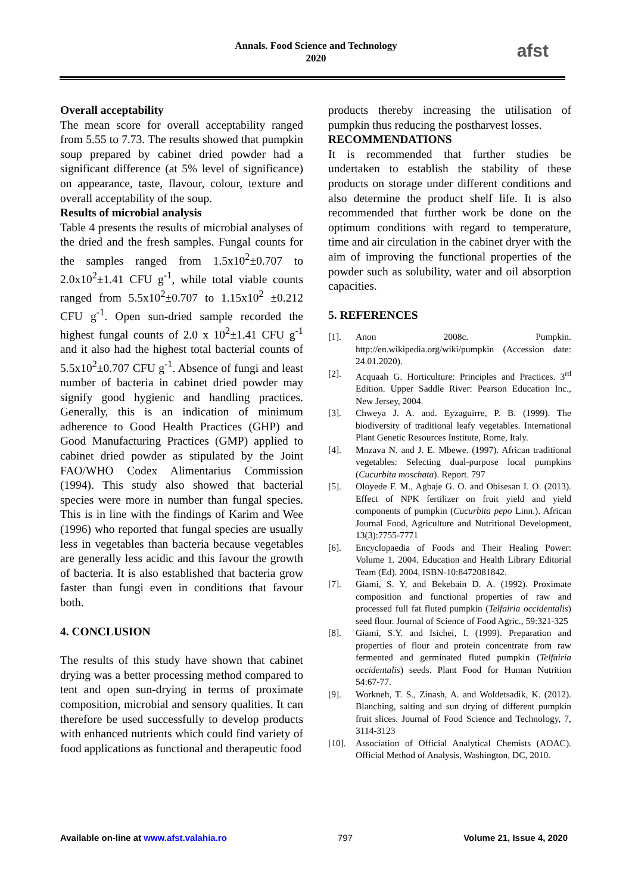Annals. Food Science and Technology
2020
afst
Overall acceptability
The mean score for overall acceptability ranged from 5.55 to 7.73. The results showed that pumpkin soup prepared by cabinet dried powder had a significant difference (at 5% level of significance) on appearance, taste, flavour, colour, texture and overall acceptability of the soup.
Results of microbial analysis
Table 4 presents the results of microbial analyses of the dried and the fresh samples. Fungal counts for the samples ranged from 1.5x10<sup>2</sup>±0.707 to 2.0x10<sup>2</sup>±1.41 CFU g<sup>-1</sup>, while total viable counts ranged from 5.5x10<sup>2</sup>±0.707 to 1.15x10<sup>2</sup> ±0.212 CFU g<sup>-1</sup>. Open sun-dried sample recorded the highest fungal counts of 2.0 x 10<sup>2</sup>±1.41 CFU g<sup>-1</sup> and it also had the highest total bacterial counts of 5.5x10<sup>2</sup>±0.707 CFU g<sup>-1</sup>. Absence of fungi and least number of bacteria in cabinet dried powder may signify good hygienic and handling practices. Generally, this is an indication of minimum adherence to Good Health Practices (GHP) and Good Manufacturing Practices (GMP) applied to cabinet dried powder as stipulated by the Joint FAO/WHO Codex Alimentarius Commission (1994). This study also showed that bacterial species were more in number than fungal species. This is in line with the findings of Karim and Wee (1996) who reported that fungal species are usually less in vegetables than bacteria because vegetables are generally less acidic and this favour the growth of bacteria. It is also established that bacteria grow faster than fungi even in conditions that favour both.
4. CONCLUSION
The results of this study have shown that cabinet drying was a better processing method compared to tent and open sun-drying in terms of proximate composition, microbial and sensory qualities. It can therefore be used successfully to develop products with enhanced nutrients which could find variety of food applications as functional and therapeutic food
products thereby increasing the utilisation of pumpkin thus reducing the postharvest losses.
RECOMMENDATIONS
It is recommended that further studies be undertaken to establish the stability of these products on storage under different conditions and also determine the product shelf life. It is also recommended that further work be done on the optimum conditions with regard to temperature, time and air circulation in the cabinet dryer with the aim of improving the functional properties of the powder such as solubility, water and oil absorption capacities.
5. REFERENCES
[1]. Anon 2008c. Pumpkin. http://en.wikipedia.org/wiki/pumpkin (Accession date: 24.01.2020).
[2]. Acquaah G. Horticulture: Principles and Practices. 3<sup>rd</sup> Edition. Upper Saddle River: Pearson Education Inc., New Jersey, 2004.
[3]. Chweya J. A. and. Eyzaguirre, P. B. (1999). The biodiversity of traditional leafy vegetables. International Plant Genetic Resources Institute, Rome, Italy.
[4]. Mnzava N. and J. E. Mbewe. (1997). African traditional vegetables: Selecting dual-purpose local pumpkins (Cucurbita moschata). Report. 797
[5]. Oloyede F. M., Agbaje G. O. and Obisesan I. O. (2013). Effect of NPK fertilizer on fruit yield and yield components of pumpkin (Cucurbita pepo Linn.). African Journal Food, Agriculture and Nutritional Development, 13(3):7755-7771
[6]. Encyclopaedia of Foods and Their Healing Power: Volume 1. 2004. Education and Health Library Editorial Team (Ed). 2004, ISBN-10:8472081842.
[7]. Giami, S. Y, and Bekebain D. A. (1992). Proximate composition and functional properties of raw and processed full fat fluted pumpkin (Telfairia occidentalis) seed flour. Journal of Science of Food Agric., 59:321-325
[8]. Giami, S.Y. and Isichei, I. (1999). Preparation and properties of flour and protein concentrate from raw fermented and germinated fluted pumpkin (Telfairia occidentalis) seeds. Plant Food for Human Nutrition 54:67-77.
[9]. Workneh, T. S., Zinash, A. and Woldetsadik, K. (2012). Blanching, salting and sun drying of different pumpkin fruit slices. Journal of Food Science and Technology, 7, 3114-3123
[10].
Association of Official Analytical Chemists (AOAC). Official Method of Analysis, Washington, DC, 2010.
Available on-line at www.afst.valahia.ro 797 Volume 21, Issue 4, 2020